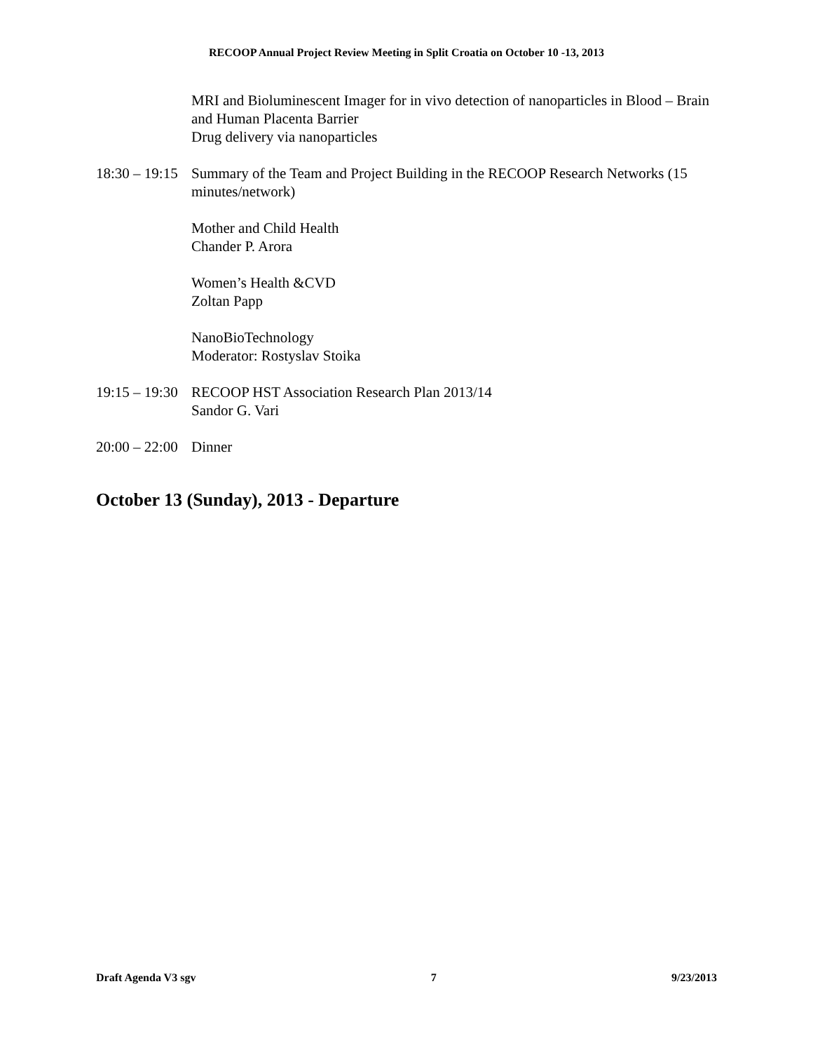RECOOP Annual Project Review Meeting in Split Croatia on October 10 -13, 2013
MRI and Bioluminescent Imager for in vivo detection of nanoparticles in Blood – Brain and Human Placenta Barrier
Drug delivery via nanoparticles
18:30 – 19:15
Summary of the Team and Project Building in the RECOOP Research Networks (15 minutes/network)
Mother and Child Health
Chander P. Arora
Women’s Health &CVD
Zoltan Papp
NanoBioTechnology
Moderator: Rostyslav Stoika
19:15 – 19:30
RECOOP HST Association Research Plan 2013/14
Sandor G. Vari
20:00 – 22:00
Dinner
October 13 (Sunday), 2013 - Departure
Draft Agenda V3 sgv 7 9/23/2013